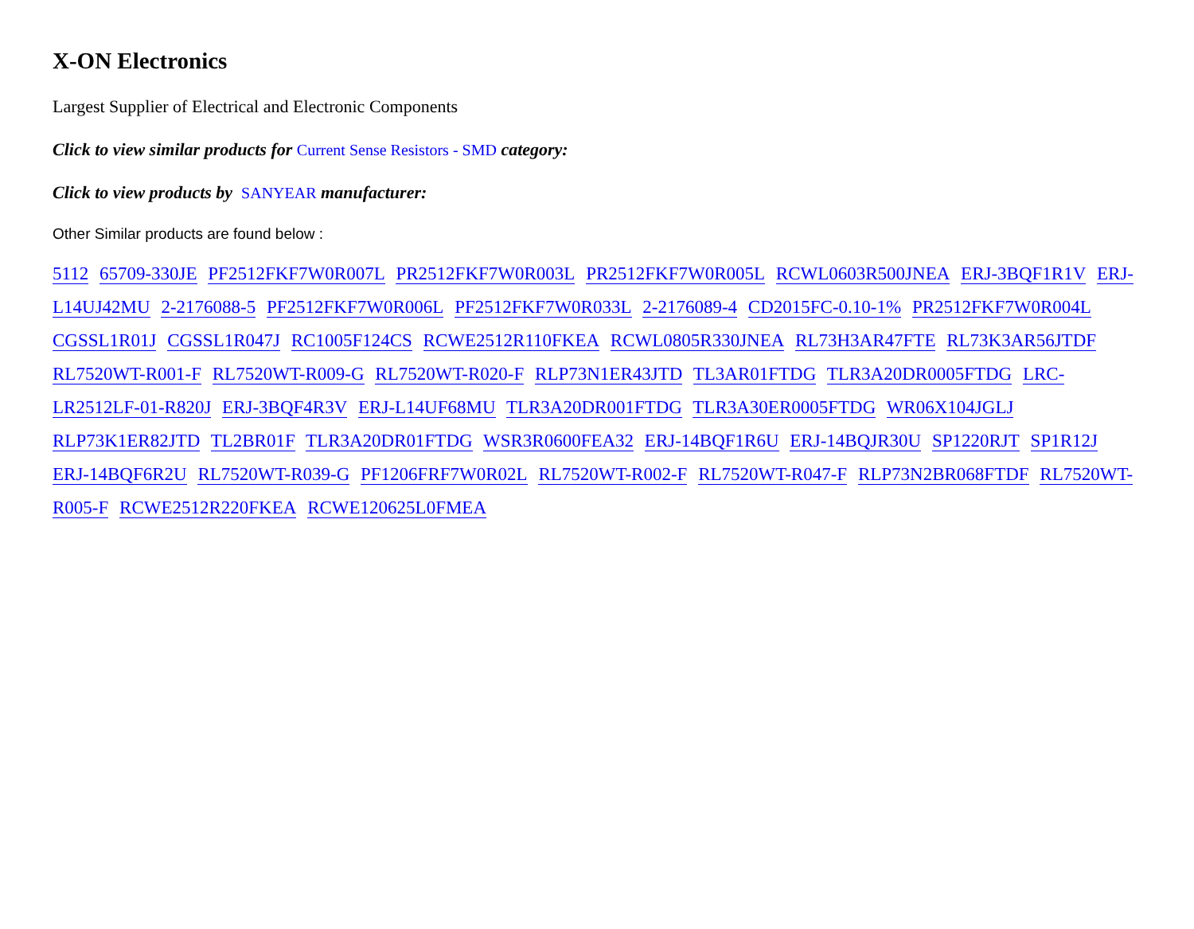X-ON Electronics
Largest Supplier of Electrical and Electronic Components
Click to view similar products for Current Sense Resistors - SMD category:
Click to view products by SANYEAR manufacturer:
Other Similar products are found below :
5112 65709-330JE PF2512FKF7W0R007L PR2512FKF7W0R003L PR2512FKF7W0R005L RCWL0603R500JNEA ERJ-3BQF1R1V ERJ-L14UJ42MU 2-2176088-5 PF2512FKF7W0R006L PF2512FKF7W0R033L 2-2176089-4 CD2015FC-0.10-1% PR2512FKF7W0R004L CGSSL1R01J CGSSL1R047J RC1005F124CS RCWE2512R110FKEA RCWL0805R330JNEA RL73H3AR47FTE RL73K3AR56JTDF RL7520WT-R001-F RL7520WT-R009-G RL7520WT-R020-F RLP73N1ER43JTD TL3AR01FTDG TLR3A20DR0005FTDG LRC-LR2512LF-01-R820J ERJ-3BQF4R3V ERJ-L14UF68MU TLR3A20DR001FTDG TLR3A30ER0005FTDG WR06X104JGLJ RLP73K1ER82JTD TL2BR01F TLR3A20DR01FTDG WSR3R0600FEA32 ERJ-14BQF1R6U ERJ-14BQJR30U SP1220RJT SP1R12J ERJ-14BQF6R2U RL7520WT-R039-G PF1206FRF7W0R02L RL7520WT-R002-F RL7520WT-R047-F RLP73N2BR068FTDF RL7520WT-R005-F RCWE2512R220FKEA RCWE120625L0FMEA